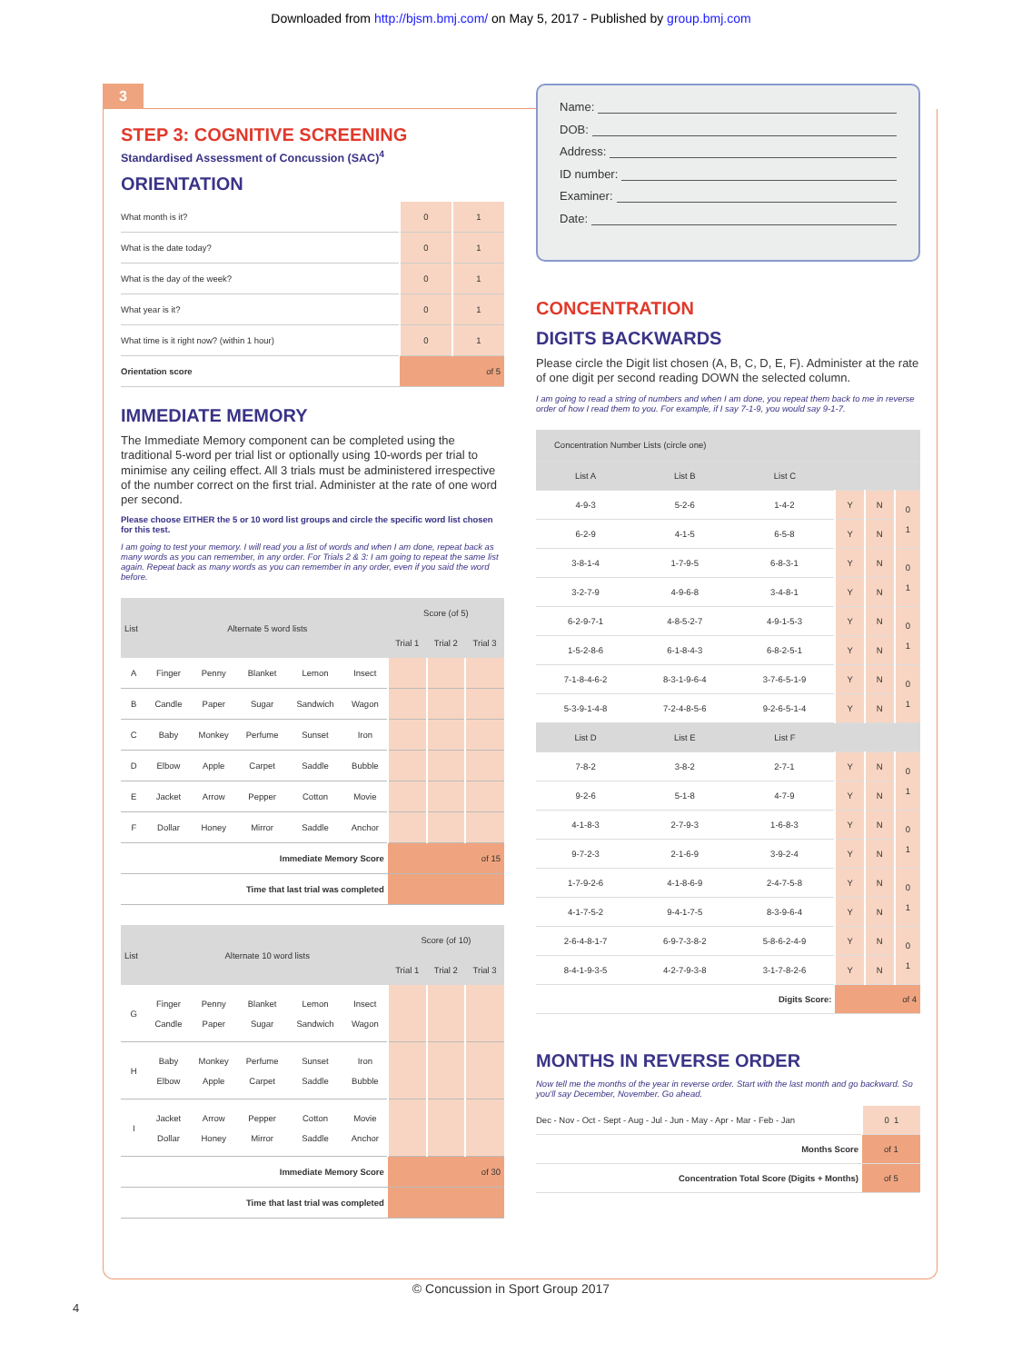Downloaded from http://bjsm.bmj.com/ on May 5, 2017 - Published by group.bmj.com
3
STEP 3: COGNITIVE SCREENING
Standardised Assessment of Concussion (SAC)<sup>4</sup>
ORIENTATION
| What month is it? | 0 | 1 |
| What is the date today? | 0 | 1 |
| What is the day of the week? | 0 | 1 |
| What year is it? | 0 | 1 |
| What time is it right now? (within 1 hour) | 0 | 1 |
| Orientation score | of 5 | |
IMMEDIATE MEMORY
The Immediate Memory component can be completed using the traditional 5-word per trial list or optionally using 10-words per trial to minimise any ceiling effect. All 3 trials must be administered irrespective of the number correct on the first trial. Administer at the rate of one word per second.
Please choose EITHER the 5 or 10 word list groups and circle the specific word list chosen for this test.
I am going to test your memory. I will read you a list of words and when I am done, repeat back as many words as you can remember, in any order. For Trials 2 & 3: I am going to repeat the same list again. Repeat back as many words as you can remember in any order, even if you said the word before.
| List | Alternate 5 word lists | | | | | Score (of 5) | | |
| --- | --- | --- | --- | --- | --- | --- | --- | --- |
| | | | | | | Trial 1 | Trial 2 | Trial 3 |
| A | Finger | Penny | Blanket | Lemon | Insect | | | |
| B | Candle | Paper | Sugar | Sandwich | Wagon | | | |
| C | Baby | Monkey | Perfume | Sunset | Iron | | | |
| D | Elbow | Apple | Carpet | Saddle | Bubble | | | |
| E | Jacket | Arrow | Pepper | Cotton | Movie | | | |
| F | Dollar | Honey | Mirror | Saddle | Anchor | | | |
| Immediate Memory Score | | | | | | of 15 | | |
| Time that last trial was completed | | | | | | | | |
| List | Alternate 10 word lists | | | | | Score (of 10) | | |
| --- | --- | --- | --- | --- | --- | --- | --- | --- |
| | | | | | | Trial 1 | Trial 2 | Trial 3 |
| G | Finger Candle | Penny Paper | Blanket Sugar | Lemon Sandwich | Insect Wagon | | | |
| H | Baby Elbow | Monkey Apple | Perfume Carpet | Sunset Saddle | Iron Bubble | | | |
| I | Jacket Dollar | Arrow Honey | Pepper Mirror | Cotton Saddle | Movie Anchor | | | |
| Immediate Memory Score | | | | | | of 30 | | |
| Time that last trial was completed | | | | | | | | |
Name:
DOB:
Address:
ID number:
Examiner:
Date:
CONCENTRATION
DIGITS BACKWARDS
Please circle the Digit list chosen (A, B, C, D, E, F). Administer at the rate of one digit per second reading DOWN the selected column.
I am going to read a string of numbers and when I am done, you repeat them back to me in reverse order of how I read them to you. For example, if I say 7-1-9, you would say 9-1-7.
| Concentration Number Lists (circle one) | | | | | |
| List A | List B | List C | | | |
| 4-9-3 | 5-2-6 | 1-4-2 | Y | N | 0 1 |
| 6-2-9 | 4-1-5 | 6-5-8 | Y | N | |
| 3-8-1-4 | 1-7-9-5 | 6-8-3-1 | Y | N | 0 1 |
| 3-2-7-9 | 4-9-6-8 | 3-4-8-1 | Y | N | |
| 6-2-9-7-1 | 4-8-5-2-7 | 4-9-1-5-3 | Y | N | 0 1 |
| 1-5-2-8-6 | 6-1-8-4-3 | 6-8-2-5-1 | Y | N | |
| 7-1-8-4-6-2 | 8-3-1-9-6-4 | 3-7-6-5-1-9 | Y | N | 0 1 |
| 5-3-9-1-4-8 | 7-2-4-8-5-6 | 9-2-6-5-1-4 | Y | N | |
| List D | List E | List F | | | |
| 7-8-2 | 3-8-2 | 2-7-1 | Y | N | 0 1 |
| 9-2-6 | 5-1-8 | 4-7-9 | Y | N | |
| 4-1-8-3 | 2-7-9-3 | 1-6-8-3 | Y | N | 0 1 |
| 9-7-2-3 | 2-1-6-9 | 3-9-2-4 | Y | N | |
| 1-7-9-2-6 | 4-1-8-6-9 | 2-4-7-5-8 | Y | N | 0 1 |
| 4-1-7-5-2 | 9-4-1-7-5 | 8-3-9-6-4 | Y | N | |
| 2-6-4-8-1-7 | 6-9-7-3-8-2 | 5-8-6-2-4-9 | Y | N | 0 1 |
| 8-4-1-9-3-5 | 4-2-7-9-3-8 | 3-1-7-8-2-6 | Y | N | |
| Digits Score: | | | of 4 | | |
MONTHS IN REVERSE ORDER
Now tell me the months of the year in reverse order. Start with the last month and go backward. So you'll say December, November. Go ahead.
| Dec - Nov - Oct - Sept - Aug - Jul - Jun - May - Apr - Mar - Feb - Jan | 0 1 |
| Months Score | of 1 |
| Concentration Total Score (Digits + Months) | of 5 |
© Concussion in Sport Group 2017
4